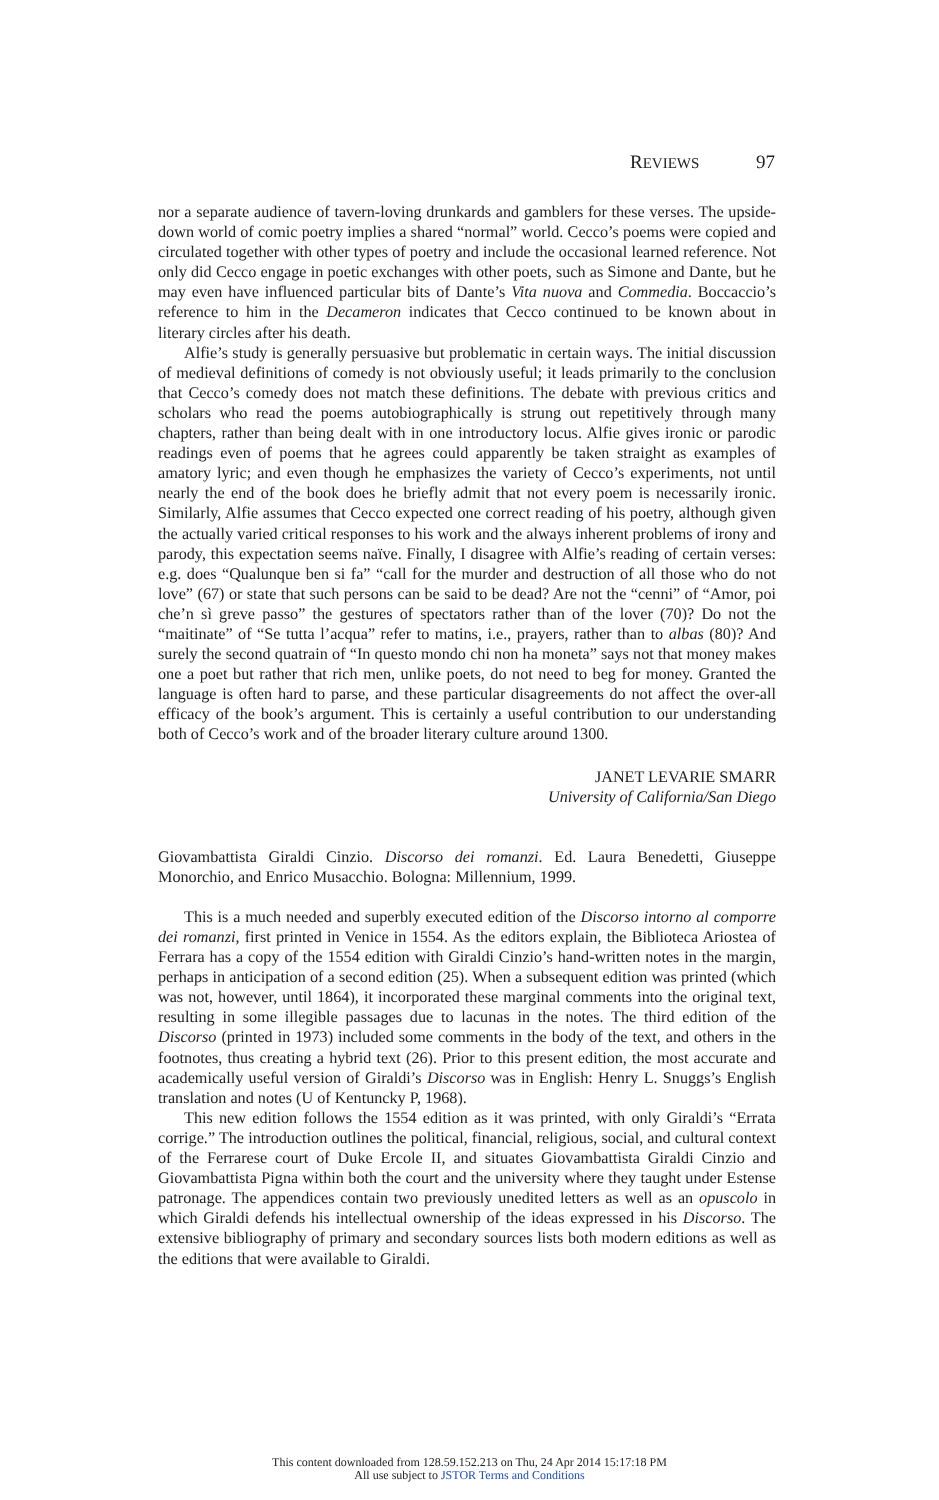REVIEWS 97
nor a separate audience of tavern-loving drunkards and gamblers for these verses. The upside-down world of comic poetry implies a shared “normal” world. Cecco’s poems were copied and circulated together with other types of poetry and include the occasional learned reference. Not only did Cecco engage in poetic exchanges with other poets, such as Simone and Dante, but he may even have influenced particular bits of Dante’s Vita nuova and Commedia. Boccaccio’s reference to him in the Decameron indicates that Cecco continued to be known about in literary circles after his death.
Alfie’s study is generally persuasive but problematic in certain ways. The initial discussion of medieval definitions of comedy is not obviously useful; it leads primarily to the conclusion that Cecco’s comedy does not match these definitions. The debate with previous critics and scholars who read the poems autobiographically is strung out repetitively through many chapters, rather than being dealt with in one introductory locus. Alfie gives ironic or parodic readings even of poems that he agrees could apparently be taken straight as examples of amatory lyric; and even though he emphasizes the variety of Cecco’s experiments, not until nearly the end of the book does he briefly admit that not every poem is necessarily ironic. Similarly, Alfie assumes that Cecco expected one correct reading of his poetry, although given the actually varied critical responses to his work and the always inherent problems of irony and parody, this expectation seems naïve. Finally, I disagree with Alfie’s reading of certain verses: e.g. does “Qualunque ben si fa” “call for the murder and destruction of all those who do not love” (67) or state that such persons can be said to be dead? Are not the “cenni” of “Amor, poi che’n sì greve passo” the gestures of spectators rather than of the lover (70)? Do not the “maitinate” of “Se tutta l’acqua” refer to matins, i.e., prayers, rather than to albas (80)? And surely the second quatrain of “In questo mondo chi non ha moneta” says not that money makes one a poet but rather that rich men, unlike poets, do not need to beg for money. Granted the language is often hard to parse, and these particular disagreements do not affect the over-all efficacy of the book’s argument. This is certainly a useful contribution to our understanding both of Cecco’s work and of the broader literary culture around 1300.
JANET LEVARIE SMARR
University of California/San Diego
Giovambattista Giraldi Cinzio. Discorso dei romanzi. Ed. Laura Benedetti, Giuseppe Monorchio, and Enrico Musacchio. Bologna: Millennium, 1999.
This is a much needed and superbly executed edition of the Discorso intorno al comporre dei romanzi, first printed in Venice in 1554. As the editors explain, the Biblioteca Ariostea of Ferrara has a copy of the 1554 edition with Giraldi Cinzio’s hand-written notes in the margin, perhaps in anticipation of a second edition (25). When a subsequent edition was printed (which was not, however, until 1864), it incorporated these marginal comments into the original text, resulting in some illegible passages due to lacunas in the notes. The third edition of the Discorso (printed in 1973) included some comments in the body of the text, and others in the footnotes, thus creating a hybrid text (26). Prior to this present edition, the most accurate and academically useful version of Giraldi’s Discorso was in English: Henry L. Snuggs’s English translation and notes (U of Kentuncky P, 1968).
This new edition follows the 1554 edition as it was printed, with only Giraldi’s “Errata corrige.” The introduction outlines the political, financial, religious, social, and cultural context of the Ferrarese court of Duke Ercole II, and situates Giovambattista Giraldi Cinzio and Giovambattista Pigna within both the court and the university where they taught under Estense patronage. The appendices contain two previously unedited letters as well as an opuscolo in which Giraldi defends his intellectual ownership of the ideas expressed in his Discorso. The extensive bibliography of primary and secondary sources lists both modern editions as well as the editions that were available to Giraldi.
This content downloaded from 128.59.152.213 on Thu, 24 Apr 2014 15:17:18 PM
All use subject to JSTOR Terms and Conditions